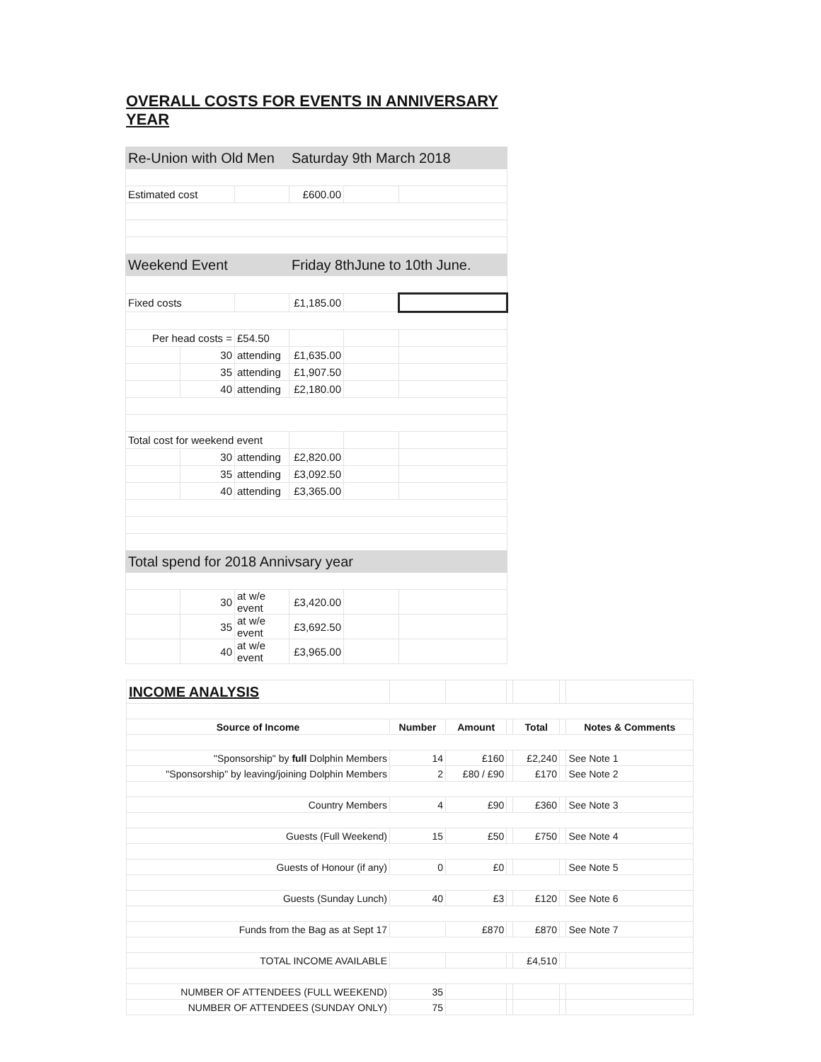OVERALL COSTS FOR EVENTS IN ANNIVERSARY YEAR
| Re-Union with Old Men | | | Saturday 9th March 2018 | | |
| Estimated cost | | | £600.00 | | |
| Weekend Event | | | Friday 8thJune to 10th June. | | |
| Fixed costs | | | £1,185.00 | | |
| Per head costs = | | £54.50 | | | |
| | 30 | attending | £1,635.00 | | |
| | 35 | attending | £1,907.50 | | |
| | 40 | attending | £2,180.00 | | |
| Total cost for weekend event | | | | | |
| | 30 | attending | £2,820.00 | | |
| | 35 | attending | £3,092.50 | | |
| | 40 | attending | £3,365.00 | | |
| Total spend for 2018 Annivsary year | | | | | |
| | 30 | at w/e event | £3,420.00 | | |
| | 35 | at w/e event | £3,692.50 | | |
| | 40 | at w/e event | £3,965.00 | | |
| INCOME ANALYSIS | | | | | | |
| Source of Income | Number | Amount | | Total | | Notes & Comments |
| "Sponsorship" by full Dolphin Members | 14 | £160 | | £2,240 | | See Note 1 |
| "Sponsorship" by leaving/joining Dolphin Members | 2 | £80 / £90 | | £170 | | See Note 2 |
| Country Members | 4 | £90 | | £360 | | See Note 3 |
| Guests (Full Weekend) | 15 | £50 | | £750 | | See Note 4 |
| Guests of Honour (if any) | 0 | £0 | | | | See Note 5 |
| Guests (Sunday Lunch) | 40 | £3 | | £120 | | See Note 6 |
| Funds from the Bag as at Sept 17 | | £870 | | £870 | | See Note 7 |
| TOTAL INCOME AVAILABLE | | | | £4,510 | | |
| NUMBER OF ATTENDEES (FULL WEEKEND) | 35 | | | | | |
| NUMBER OF ATTENDEES (SUNDAY ONLY) | 75 | | | | | |